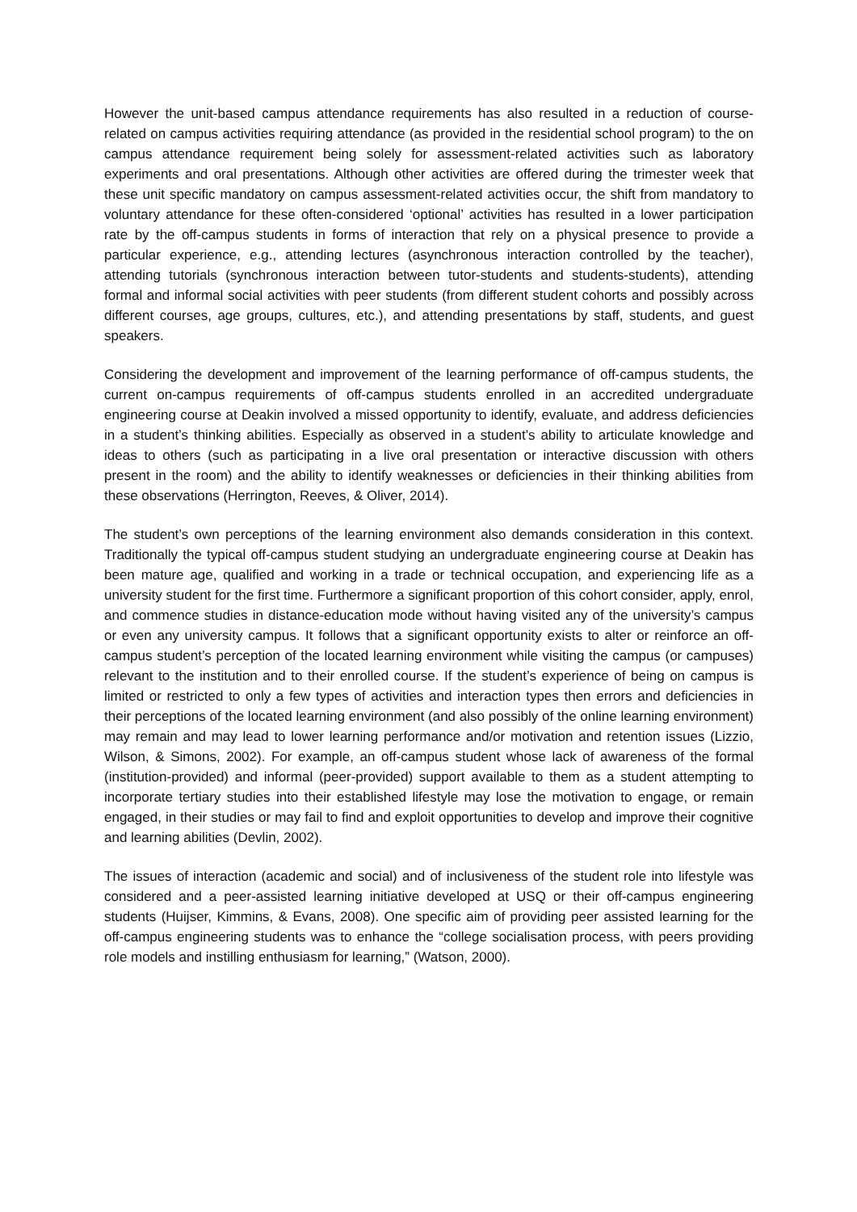However the unit-based campus attendance requirements has also resulted in a reduction of course-related on campus activities requiring attendance (as provided in the residential school program) to the on campus attendance requirement being solely for assessment-related activities such as laboratory experiments and oral presentations. Although other activities are offered during the trimester week that these unit specific mandatory on campus assessment-related activities occur, the shift from mandatory to voluntary attendance for these often-considered ‘optional’ activities has resulted in a lower participation rate by the off-campus students in forms of interaction that rely on a physical presence to provide a particular experience, e.g., attending lectures (asynchronous interaction controlled by the teacher), attending tutorials (synchronous interaction between tutor-students and students-students), attending formal and informal social activities with peer students (from different student cohorts and possibly across different courses, age groups, cultures, etc.), and attending presentations by staff, students, and guest speakers.
Considering the development and improvement of the learning performance of off-campus students, the current on-campus requirements of off-campus students enrolled in an accredited undergraduate engineering course at Deakin involved a missed opportunity to identify, evaluate, and address deficiencies in a student’s thinking abilities. Especially as observed in a student’s ability to articulate knowledge and ideas to others (such as participating in a live oral presentation or interactive discussion with others present in the room) and the ability to identify weaknesses or deficiencies in their thinking abilities from these observations (Herrington, Reeves, & Oliver, 2014).
The student’s own perceptions of the learning environment also demands consideration in this context. Traditionally the typical off-campus student studying an undergraduate engineering course at Deakin has been mature age, qualified and working in a trade or technical occupation, and experiencing life as a university student for the first time. Furthermore a significant proportion of this cohort consider, apply, enrol, and commence studies in distance-education mode without having visited any of the university’s campus or even any university campus. It follows that a significant opportunity exists to alter or reinforce an off-campus student’s perception of the located learning environment while visiting the campus (or campuses) relevant to the institution and to their enrolled course. If the student’s experience of being on campus is limited or restricted to only a few types of activities and interaction types then errors and deficiencies in their perceptions of the located learning environment (and also possibly of the online learning environment) may remain and may lead to lower learning performance and/or motivation and retention issues (Lizzio, Wilson, & Simons, 2002). For example, an off-campus student whose lack of awareness of the formal (institution-provided) and informal (peer-provided) support available to them as a student attempting to incorporate tertiary studies into their established lifestyle may lose the motivation to engage, or remain engaged, in their studies or may fail to find and exploit opportunities to develop and improve their cognitive and learning abilities (Devlin, 2002).
The issues of interaction (academic and social) and of inclusiveness of the student role into lifestyle was considered and a peer-assisted learning initiative developed at USQ or their off-campus engineering students (Huijser, Kimmins, & Evans, 2008). One specific aim of providing peer assisted learning for the off-campus engineering students was to enhance the “college socialisation process, with peers providing role models and instilling enthusiasm for learning,” (Watson, 2000).